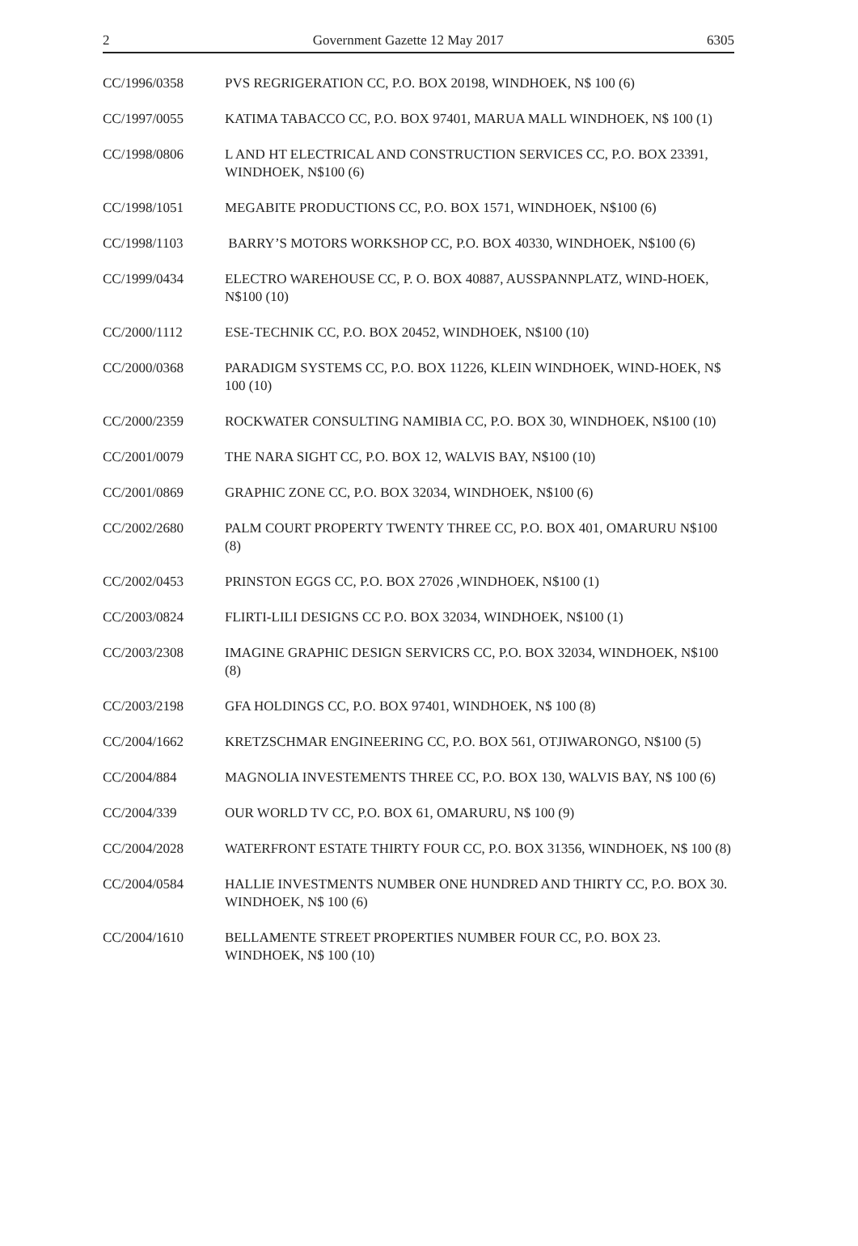2 Government Gazette 12 May 2017 6305
CC/1996/0358 PVS REGRIGERATION CC, P.O. BOX 20198, WINDHOEK, N$ 100 (6)
CC/1997/0055 KATIMA TABACCO CC, P.O. BOX 97401, MARUA MALL WINDHOEK, N$ 100 (1)
CC/1998/0806 L AND HT ELECTRICAL AND CONSTRUCTION SERVICES CC, P.O. BOX 23391, WINDHOEK, N$100 (6)
CC/1998/1051 MEGABITE PRODUCTIONS CC, P.O. BOX 1571, WINDHOEK, N$100 (6)
CC/1998/1103 BARRY’S MOTORS WORKSHOP CC, P.O. BOX 40330, WINDHOEK, N$100 (6)
CC/1999/0434 ELECTRO WAREHOUSE CC, P. O. BOX 40887, AUSSPANNPLATZ, WIND-HOEK, N$100 (10)
CC/2000/1112 ESE-TECHNIK CC, P.O. BOX 20452, WINDHOEK, N$100 (10)
CC/2000/0368 PARADIGM SYSTEMS CC, P.O. BOX 11226, KLEIN WINDHOEK, WIND-HOEK, N$ 100 (10)
CC/2000/2359 ROCKWATER CONSULTING NAMIBIA CC, P.O. BOX 30, WINDHOEK, N$100 (10)
CC/2001/0079 THE NARA SIGHT CC, P.O. BOX 12, WALVIS BAY, N$100 (10)
CC/2001/0869 GRAPHIC ZONE CC, P.O. BOX 32034, WINDHOEK, N$100 (6)
CC/2002/2680 PALM COURT PROPERTY TWENTY THREE CC, P.O. BOX 401, OMARURU N$100 (8)
CC/2002/0453 PRINSTON EGGS CC, P.O. BOX 27026 ,WINDHOEK, N$100 (1)
CC/2003/0824 FLIRTI-LILI DESIGNS CC P.O. BOX 32034, WINDHOEK, N$100 (1)
CC/2003/2308 IMAGINE GRAPHIC DESIGN SERVICRS CC, P.O. BOX 32034, WINDHOEK, N$100 (8)
CC/2003/2198 GFA HOLDINGS CC, P.O. BOX 97401, WINDHOEK, N$ 100 (8)
CC/2004/1662 KRETZSCHMAR ENGINEERING CC, P.O. BOX 561, OTJIWARONGO, N$100 (5)
CC/2004/884 MAGNOLIA INVESTEMENTS THREE CC, P.O. BOX 130, WALVIS BAY, N$ 100 (6)
CC/2004/339 OUR WORLD TV CC, P.O. BOX 61, OMARURU, N$ 100 (9)
CC/2004/2028 WATERFRONT ESTATE THIRTY FOUR CC, P.O. BOX 31356, WINDHOEK, N$ 100 (8)
CC/2004/0584 HALLIE INVESTMENTS NUMBER ONE HUNDRED AND THIRTY CC, P.O. BOX 30. WINDHOEK, N$ 100 (6)
CC/2004/1610 BELLAMENTE STREET PROPERTIES NUMBER FOUR CC, P.O. BOX 23. WINDHOEK, N$ 100 (10)